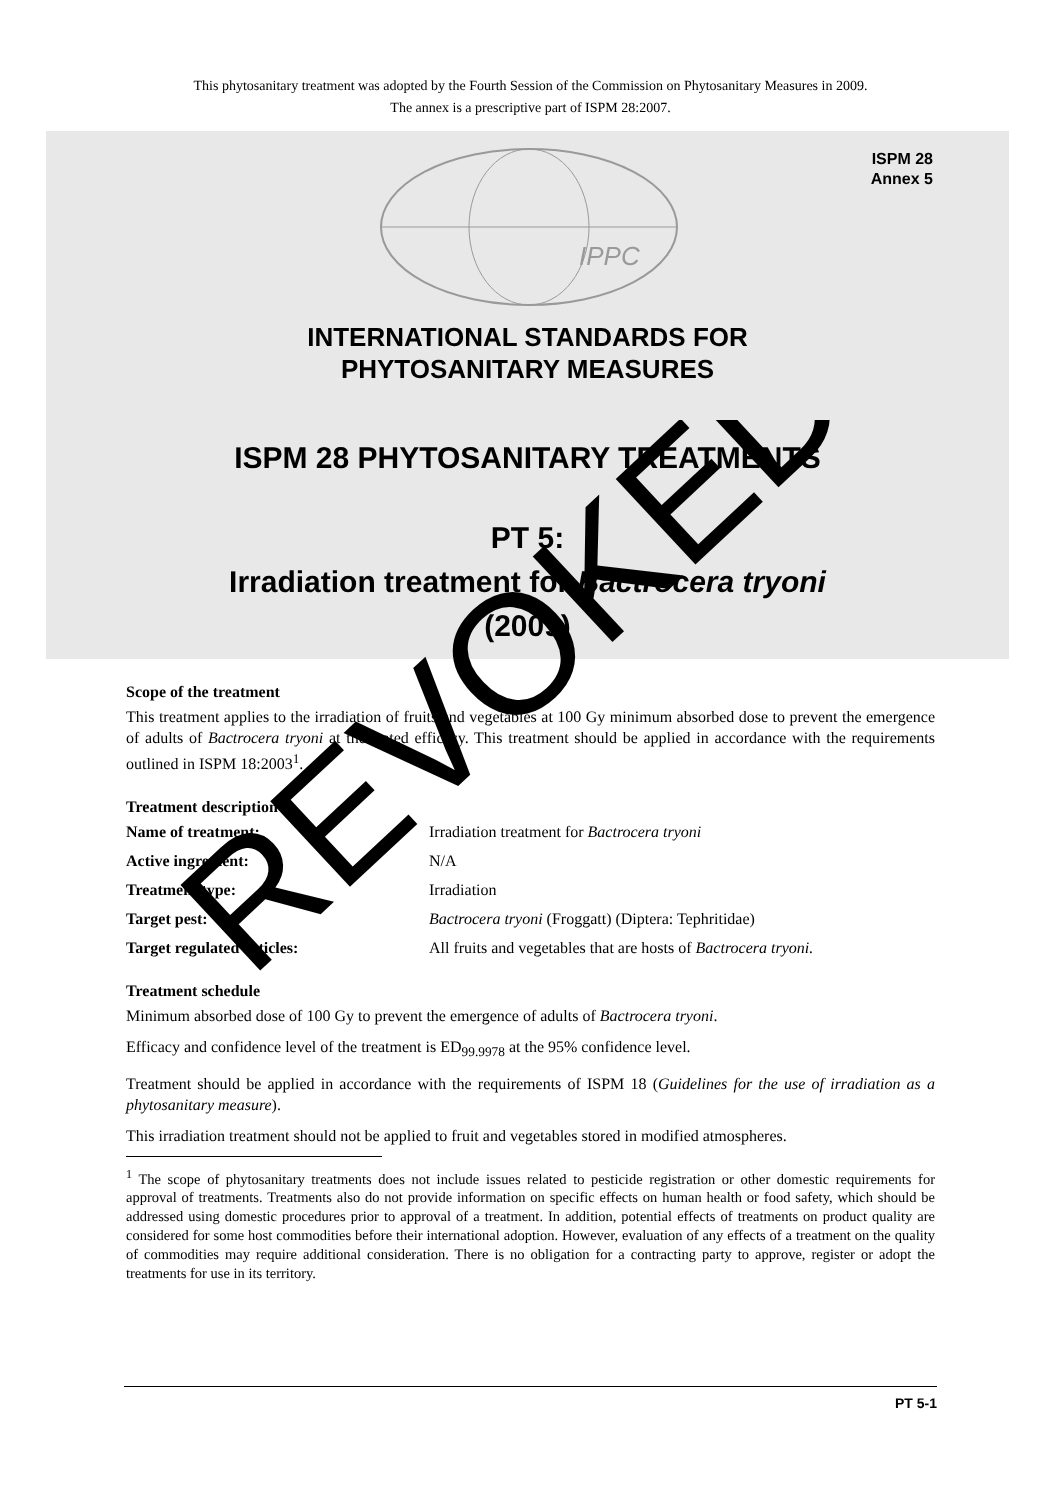This phytosanitary treatment was adopted by the Fourth Session of the Commission on Phytosanitary Measures in 2009.
The annex is a prescriptive part of ISPM 28:2007.
ISPM 28
Annex 5
IPPC
INTERNATIONAL STANDARDS FOR
PHYTOSANITARY MEASURES
ISPM 28 PHYTOSANITARY TREATMENTS
PT 5:
Irradiation treatment for Bactrocera tryoni
(2009)
Scope of the treatment
This treatment applies to the irradiation of fruits and vegetables at 100 Gy minimum absorbed dose to prevent the emergence of adults of Bactrocera tryoni at the stated efficacy. This treatment should be applied in accordance with the requirements outlined in ISPM 18:2003<sup>1</sup>.
Treatment description
Name of treatment: Irradiation treatment for Bactrocera tryoni
Active ingredient: N/A
Treatment type: Irradiation
Target pest: Bactrocera tryoni (Froggatt) (Diptera: Tephritidae)
Target regulated articles: All fruits and vegetables that are hosts of Bactrocera tryoni.
Treatment schedule
Minimum absorbed dose of 100 Gy to prevent the emergence of adults of Bactrocera tryoni.
Efficacy and confidence level of the treatment is ED<sub>99.9978</sub> at the 95% confidence level.
Treatment should be applied in accordance with the requirements of ISPM 18 (Guidelines for the use of irradiation as a phytosanitary measure).
This irradiation treatment should not be applied to fruit and vegetables stored in modified atmospheres.
<sup>1</sup> The scope of phytosanitary treatments does not include issues related to pesticide registration or other domestic requirements for approval of treatments. Treatments also do not provide information on specific effects on human health or food safety, which should be addressed using domestic procedures prior to approval of a treatment. In addition, potential effects of treatments on product quality are considered for some host commodities before their international adoption. However, evaluation of any effects of a treatment on the quality of commodities may require additional consideration. There is no obligation for a contracting party to approve, register or adopt the treatments for use in its territory.
PT 5-1
REVOKED